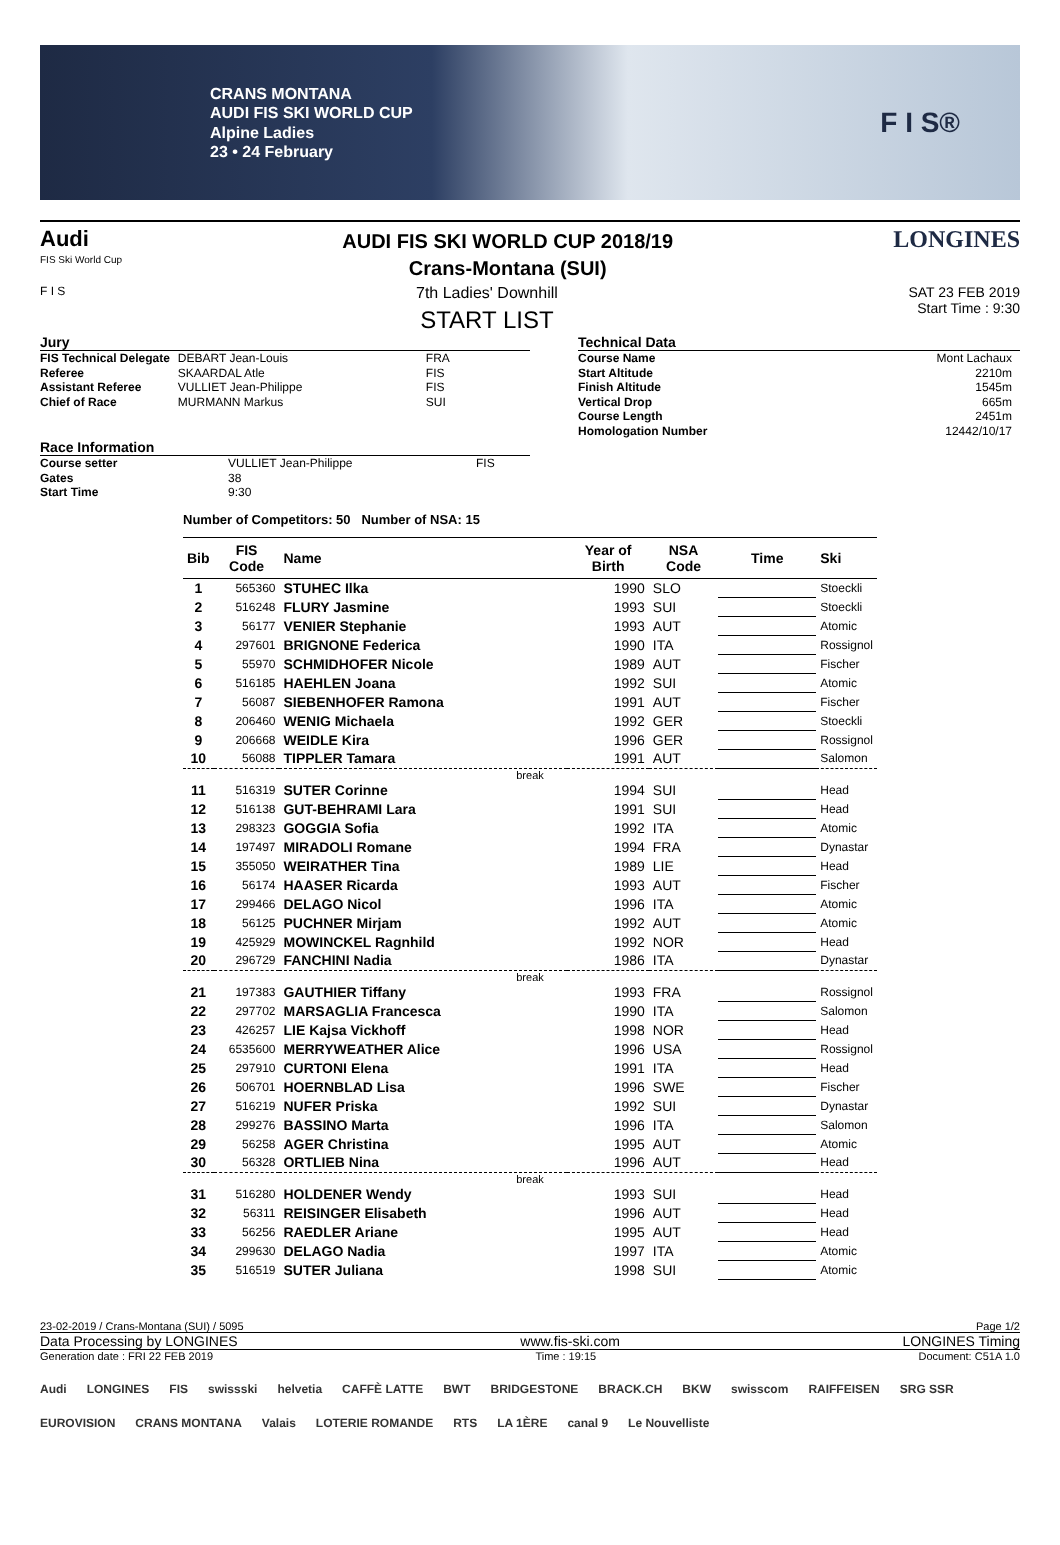CRANS MONTANA
AUDI FIS SKI WORLD CUP
Alpine Ladies
23 • 24 February
F I S®
Audi
FIS Ski World Cup
AUDI FIS SKI WORLD CUP 2018/19
Crans-Montana (SUI)
LONGINES
F I S
7th Ladies' Downhill
START LIST
SAT 23 FEB 2019
Start Time : 9:30
Jury
| FIS Technical Delegate | DEBART Jean-Louis | FRA |
| Referee | SKAARDAL Atle | FIS |
| Assistant Referee | VULLIET Jean-Philippe | FIS |
| Chief of Race | MURMANN Markus | SUI |
Race Information
| Course setter | VULLIET Jean-Philippe | FIS |
| Gates | 38 | |
| Start Time | 9:30 | |
Technical Data
| Course Name | Mont Lachaux |
| Start Altitude | 2210m |
| Finish Altitude | 1545m |
| Vertical Drop | 665m |
| Course Length | 2451m |
| Homologation Number | 12442/10/17 |
Number of Competitors: 50 Number of NSA: 15
| Bib | FIS Code | Name | Year of Birth | NSA Code | Time | Ski |
| --- | --- | --- | --- | --- | --- | --- |
| 1 | 565360 | STUHEC Ilka | 1990 | SLO | | Stoeckli |
| 2 | 516248 | FLURY Jasmine | 1993 | SUI | | Stoeckli |
| 3 | 56177 | VENIER Stephanie | 1993 | AUT | | Atomic |
| 4 | 297601 | BRIGNONE Federica | 1990 | ITA | | Rossignol |
| 5 | 55970 | SCHMIDHOFER Nicole | 1989 | AUT | | Fischer |
| 6 | 516185 | HAEHLEN Joana | 1992 | SUI | | Atomic |
| 7 | 56087 | SIEBENHOFER Ramona | 1991 | AUT | | Fischer |
| 8 | 206460 | WENIG Michaela | 1992 | GER | | Stoeckli |
| 9 | 206668 | WEIDLE Kira | 1996 | GER | | Rossignol |
| 10 | 56088 | TIPPLER Tamara | 1991 | AUT | | Salomon |
| break | | | | | | |
| 11 | 516319 | SUTER Corinne | 1994 | SUI | | Head |
| 12 | 516138 | GUT-BEHRAMI Lara | 1991 | SUI | | Head |
| 13 | 298323 | GOGGIA Sofia | 1992 | ITA | | Atomic |
| 14 | 197497 | MIRADOLI Romane | 1994 | FRA | | Dynastar |
| 15 | 355050 | WEIRATHER Tina | 1989 | LIE | | Head |
| 16 | 56174 | HAASER Ricarda | 1993 | AUT | | Fischer |
| 17 | 299466 | DELAGO Nicol | 1996 | ITA | | Atomic |
| 18 | 56125 | PUCHNER Mirjam | 1992 | AUT | | Atomic |
| 19 | 425929 | MOWINCKEL Ragnhild | 1992 | NOR | | Head |
| 20 | 296729 | FANCHINI Nadia | 1986 | ITA | | Dynastar |
| break | | | | | | |
| 21 | 197383 | GAUTHIER Tiffany | 1993 | FRA | | Rossignol |
| 22 | 297702 | MARSAGLIA Francesca | 1990 | ITA | | Salomon |
| 23 | 426257 | LIE Kajsa Vickhoff | 1998 | NOR | | Head |
| 24 | 6535600 | MERRYWEATHER Alice | 1996 | USA | | Rossignol |
| 25 | 297910 | CURTONI Elena | 1991 | ITA | | Head |
| 26 | 506701 | HOERNBLAD Lisa | 1996 | SWE | | Fischer |
| 27 | 516219 | NUFER Priska | 1992 | SUI | | Dynastar |
| 28 | 299276 | BASSINO Marta | 1996 | ITA | | Salomon |
| 29 | 56258 | AGER Christina | 1995 | AUT | | Atomic |
| 30 | 56328 | ORTLIEB Nina | 1996 | AUT | | Head |
| break | | | | | | |
| 31 | 516280 | HOLDENER Wendy | 1993 | SUI | | Head |
| 32 | 56311 | REISINGER Elisabeth | 1996 | AUT | | Head |
| 33 | 56256 | RAEDLER Ariane | 1995 | AUT | | Head |
| 34 | 299630 | DELAGO Nadia | 1997 | ITA | | Atomic |
| 35 | 516519 | SUTER Juliana | 1998 | SUI | | Atomic |
23-02-2019 / Crans-Montana (SUI) / 5095 Page 1/2
Data Processing by LONGINES www.fis-ski.com LONGINES Timing
Generation date : FRI 22 FEB 2019 Time : 19:15 Document: C51A 1.0
Audi LONGINES FIS swissski helvetia CAFFÈ LATTE BWT BRIDGESTONE BRACK.CH BKW swisscom RAIFFEISEN SRG SSR EUROVISION CRANS MONTANA Valais LOTERIE ROMANDE RTS LA 1ÈRE canal 9 Le Nouvelliste